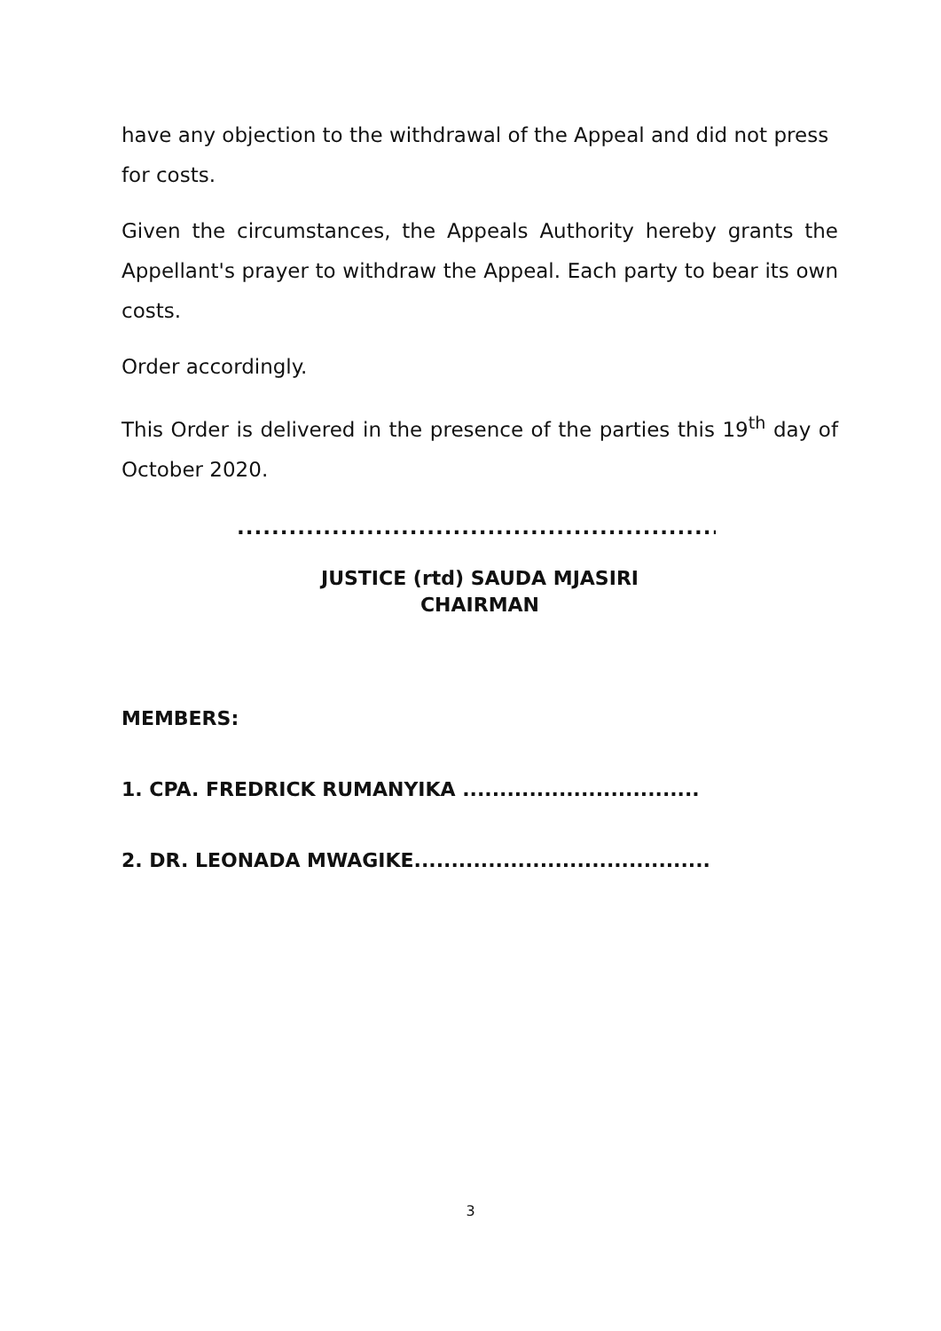have any objection to the withdrawal of the Appeal and did not press for costs.
Given the circumstances, the Appeals Authority hereby grants the Appellant's prayer to withdraw the Appeal. Each party to bear its own costs.
Order accordingly.
This Order is delivered in the presence of the parties this 19<sup>th</sup> day of October 2020.
..............................................................................
JUSTICE (rtd) SAUDA MJASIRI
CHAIRMAN
MEMBERS:
1. CPA. FREDRICK RUMANYIKA ................................
2. DR. LEONADA MWAGIKE........................................
3